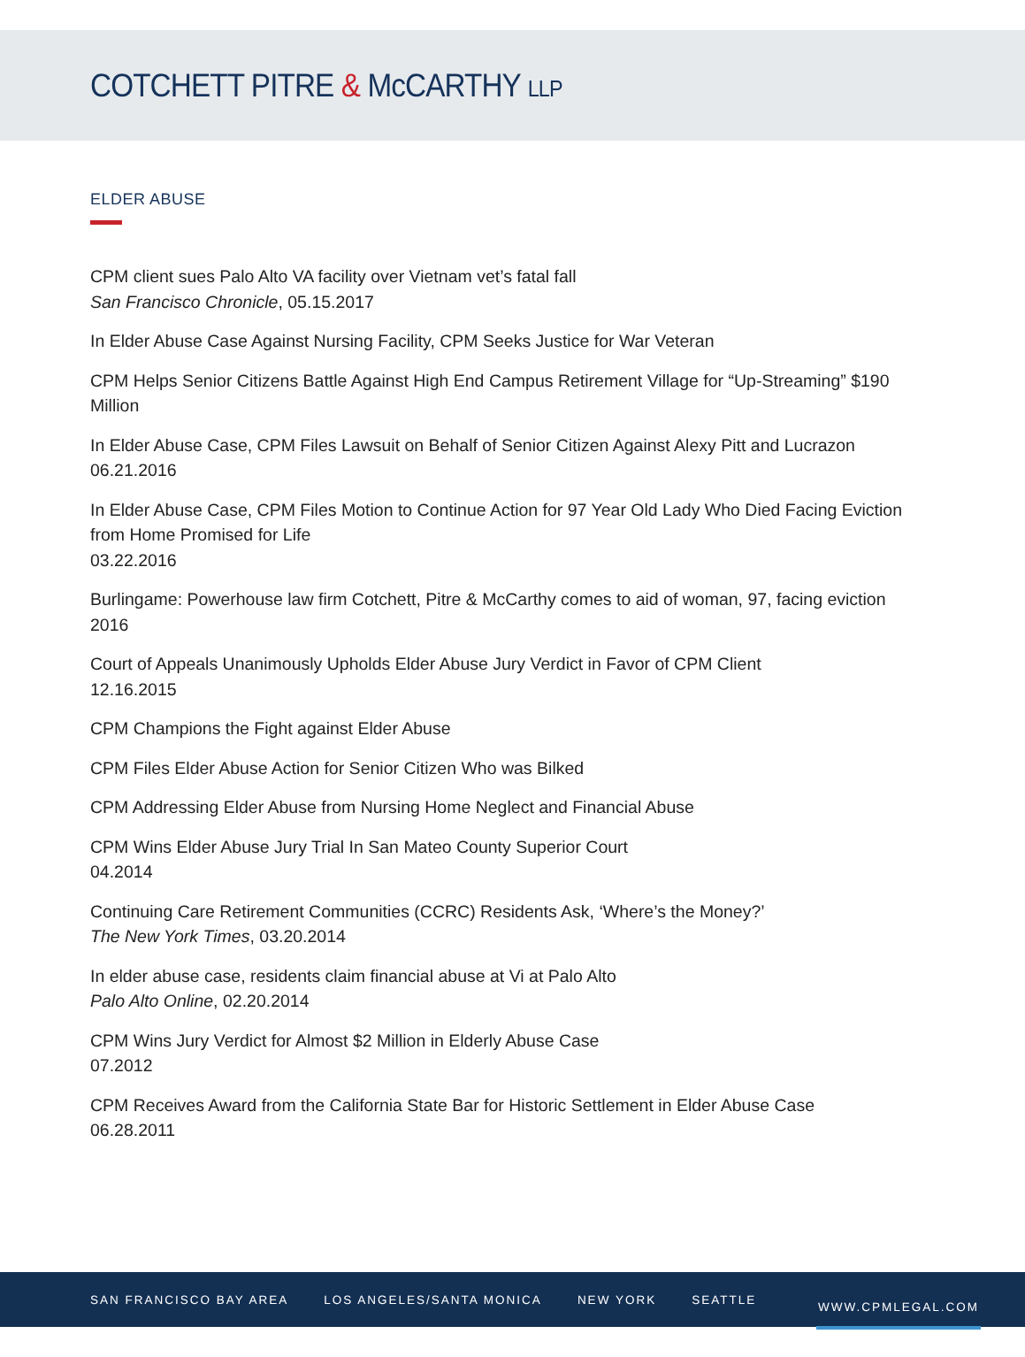COTCHETT PITRE & McCARTHY LLP
ELDER ABUSE
CPM client sues Palo Alto VA facility over Vietnam vet’s fatal fall
San Francisco Chronicle, 05.15.2017
In Elder Abuse Case Against Nursing Facility, CPM Seeks Justice for War Veteran
CPM Helps Senior Citizens Battle Against High End Campus Retirement Village for “Up-Streaming” $190 Million
In Elder Abuse Case, CPM Files Lawsuit on Behalf of Senior Citizen Against Alexy Pitt and Lucrazon
06.21.2016
In Elder Abuse Case, CPM Files Motion to Continue Action for 97 Year Old Lady Who Died Facing Eviction from Home Promised for Life
03.22.2016
Burlingame: Powerhouse law firm Cotchett, Pitre & McCarthy comes to aid of woman, 97, facing eviction
2016
Court of Appeals Unanimously Upholds Elder Abuse Jury Verdict in Favor of CPM Client
12.16.2015
CPM Champions the Fight against Elder Abuse
CPM Files Elder Abuse Action for Senior Citizen Who was Bilked
CPM Addressing Elder Abuse from Nursing Home Neglect and Financial Abuse
CPM Wins Elder Abuse Jury Trial In San Mateo County Superior Court
04.2014
Continuing Care Retirement Communities (CCRC) Residents Ask, ‘Where’s the Money?’
The New York Times, 03.20.2014
In elder abuse case, residents claim financial abuse at Vi at Palo Alto
Palo Alto Online, 02.20.2014
CPM Wins Jury Verdict for Almost $2 Million in Elderly Abuse Case
07.2012
CPM Receives Award from the California State Bar for Historic Settlement in Elder Abuse Case
06.28.2011
SAN FRANCISCO BAY AREA LOS ANGELES/SANTA MONICA NEW YORK SEATTLE WWW.CPMLEGAL.COM